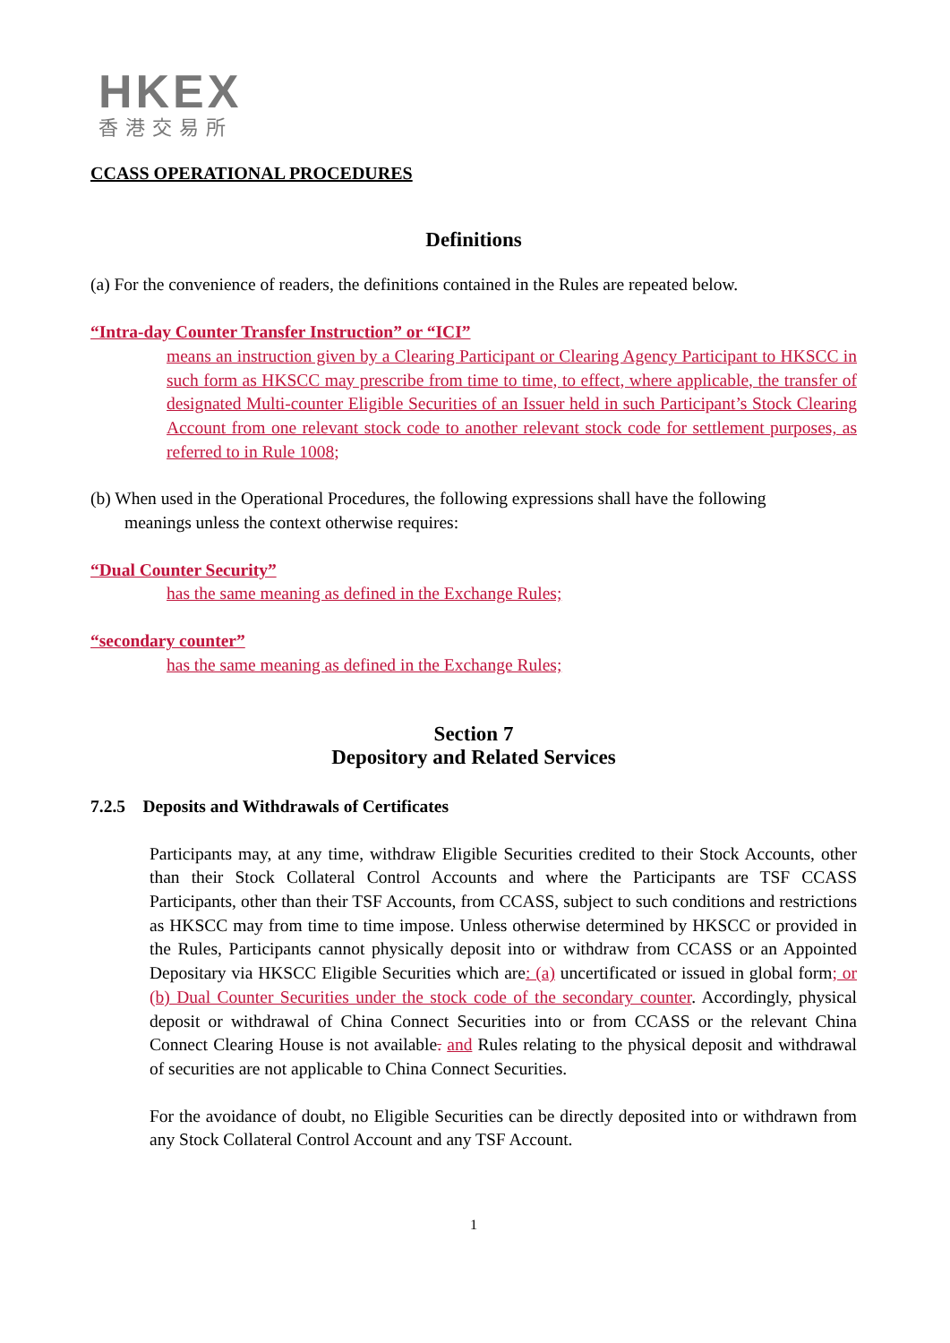HKEX
香港交易所
CCASS OPERATIONAL PROCEDURES
Definitions
(a) For the convenience of readers, the definitions contained in the Rules are repeated below.
“Intra-day Counter Transfer Instruction” or “ICI”
means an instruction given by a Clearing Participant or Clearing Agency Participant to HKSCC in such form as HKSCC may prescribe from time to time, to effect, where applicable, the transfer of designated Multi-counter Eligible Securities of an Issuer held in such Participant’s Stock Clearing Account from one relevant stock code to another relevant stock code for settlement purposes, as referred to in Rule 1008;
(b) When used in the Operational Procedures, the following expressions shall have the following
meanings unless the context otherwise requires:
“Dual Counter Security”
has the same meaning as defined in the Exchange Rules;
“secondary counter”
has the same meaning as defined in the Exchange Rules;
Section 7
Depository and Related Services
7.2.5 Deposits and Withdrawals of Certificates
Participants may, at any time, withdraw Eligible Securities credited to their Stock Accounts, other than their Stock Collateral Control Accounts and where the Participants are TSF CCASS Participants, other than their TSF Accounts, from CCASS, subject to such conditions and restrictions as HKSCC may from time to time impose. Unless otherwise determined by HKSCC or provided in the Rules, Participants cannot physically deposit into or withdraw from CCASS or an Appointed Depositary via HKSCC Eligible Securities which are: (a) uncertificated or issued in global form; or (b) Dual Counter Securities under the stock code of the secondary counter. Accordingly, physical deposit or withdrawal of China Connect Securities into or from CCASS or the relevant China Connect Clearing House is not available. and Rules relating to the physical deposit and withdrawal of securities are not applicable to China Connect Securities.
For the avoidance of doubt, no Eligible Securities can be directly deposited into or withdrawn from any Stock Collateral Control Account and any TSF Account.
1